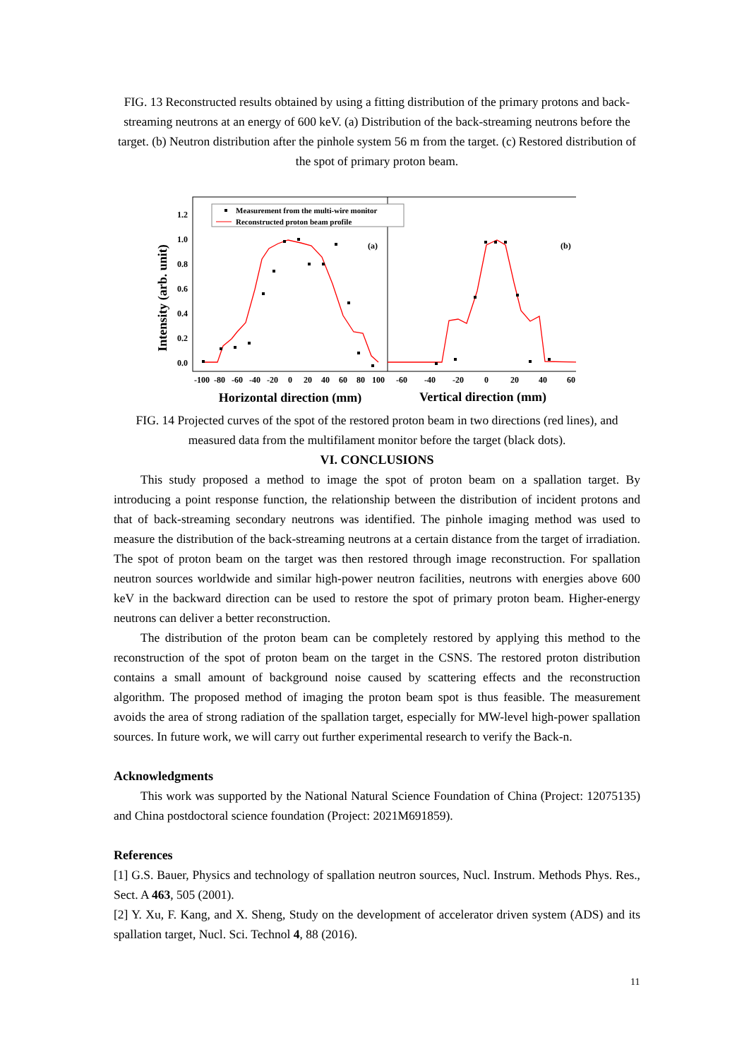FIG. 13 Reconstructed results obtained by using a fitting distribution of the primary protons and back-streaming neutrons at an energy of 600 keV. (a) Distribution of the back-streaming neutrons before the target. (b) Neutron distribution after the pinhole system 56 m from the target. (c) Restored distribution of the spot of primary proton beam.
Intensity (arb. unit)
1.2
1.0
0.8
0.6
0.4
0.2
0.0
Measurement from the multi-wire monitor
Reconstructed proton beam profile
(a)
(b)
-100
-80
-60
-40
-20
0
20
40
60
80
100
-60
-40
-20
0
20
40
60
Horizontal direction (mm)
Vertical direction (mm)
FIG. 14 Projected curves of the spot of the restored proton beam in two directions (red lines), and measured data from the multifilament monitor before the target (black dots).
VI. CONCLUSIONS
This study proposed a method to image the spot of proton beam on a spallation target. By introducing a point response function, the relationship between the distribution of incident protons and that of back-streaming secondary neutrons was identified. The pinhole imaging method was used to measure the distribution of the back-streaming neutrons at a certain distance from the target of irradiation. The spot of proton beam on the target was then restored through image reconstruction. For spallation neutron sources worldwide and similar high-power neutron facilities, neutrons with energies above 600 keV in the backward direction can be used to restore the spot of primary proton beam. Higher-energy neutrons can deliver a better reconstruction.
The distribution of the proton beam can be completely restored by applying this method to the reconstruction of the spot of proton beam on the target in the CSNS. The restored proton distribution contains a small amount of background noise caused by scattering effects and the reconstruction algorithm. The proposed method of imaging the proton beam spot is thus feasible. The measurement avoids the area of strong radiation of the spallation target, especially for MW-level high-power spallation sources. In future work, we will carry out further experimental research to verify the Back-n.
Acknowledgments
This work was supported by the National Natural Science Foundation of China (Project: 12075135) and China postdoctoral science foundation (Project: 2021M691859).
References
[1] G.S. Bauer, Physics and technology of spallation neutron sources, Nucl. Instrum. Methods Phys. Res., Sect. A 463, 505 (2001).
[2] Y. Xu, F. Kang, and X. Sheng, Study on the development of accelerator driven system (ADS) and its spallation target, Nucl. Sci. Technol 4, 88 (2016).
11